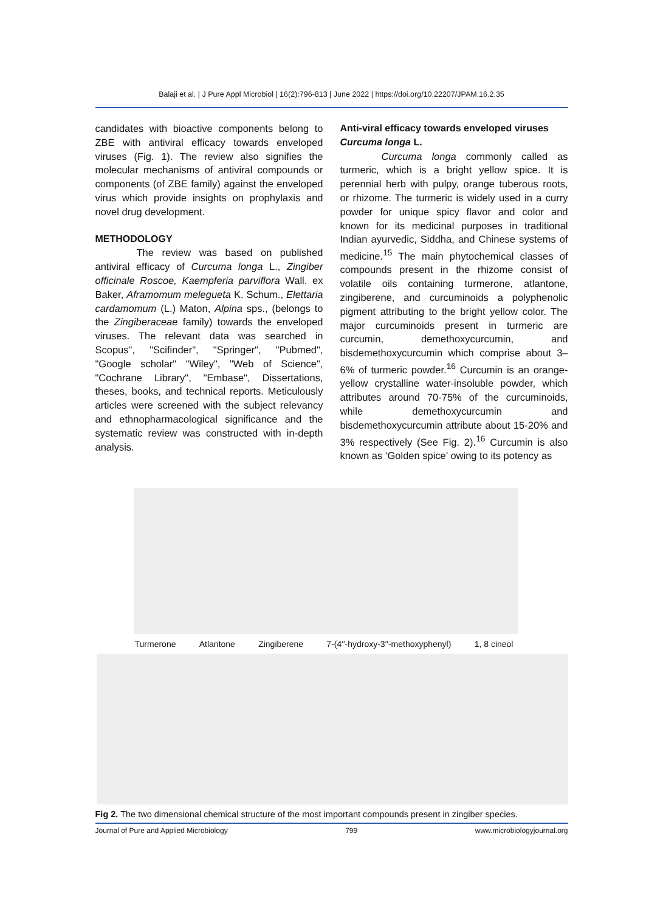Balaji et al. | J Pure Appl Microbiol | 16(2):796-813 | June 2022 | https://doi.org/10.22207/JPAM.16.2.35
candidates with bioactive components belong to ZBE with antiviral efficacy towards enveloped viruses (Fig. 1). The review also signifies the molecular mechanisms of antiviral compounds or components (of ZBE family) against the enveloped virus which provide insights on prophylaxis and novel drug development.
METHODOLOGY
The review was based on published antiviral efficacy of Curcuma longa L., Zingiber officinale Roscoe, Kaempferia parviflora Wall. ex Baker, Aframomum melegueta K. Schum., Elettaria cardamomum (L.) Maton, Alpina sps., (belongs to the Zingiberaceae family) towards the enveloped viruses. The relevant data was searched in Scopus", "Scifinder", "Springer", "Pubmed", "Google scholar" "Wiley", "Web of Science", "Cochrane Library", "Embase", Dissertations, theses, books, and technical reports. Meticulously articles were screened with the subject relevancy and ethnopharmacological significance and the systematic review was constructed with in-depth analysis.
Anti-viral efficacy towards enveloped viruses
Curcuma longa L.
Curcuma longa commonly called as turmeric, which is a bright yellow spice. It is perennial herb with pulpy, orange tuberous roots, or rhizome. The turmeric is widely used in a curry powder for unique spicy flavor and color and known for its medicinal purposes in traditional Indian ayurvedic, Siddha, and Chinese systems of medicine.<sup>15</sup> The main phytochemical classes of compounds present in the rhizome consist of volatile oils containing turmerone, atlantone, zingiberene, and curcuminoids a polyphenolic pigment attributing to the bright yellow color. The major curcuminoids present in turmeric are curcumin, demethoxycurcumin, and bisdemethoxycurcumin which comprise about 3–6% of turmeric powder.<sup>16</sup> Curcumin is an orange-yellow crystalline water-insoluble powder, which attributes around 70-75% of the curcuminoids, while demethoxycurcumin and bisdemethoxycurcumin attribute about 15-20% and 3% respectively (See Fig. 2).<sup>16</sup> Curcumin is also known as ‘Golden spice’ owing to its potency as
Turmerone Atlantone Zingiberene 7-(4′′-hydroxy-3′′-methoxyphenyl) 1, 8 cineol
Fig 2. The two dimensional chemical structure of the most important compounds present in zingiber species.
Journal of Pure and Applied Microbiology 799 www.microbiologyjournal.org